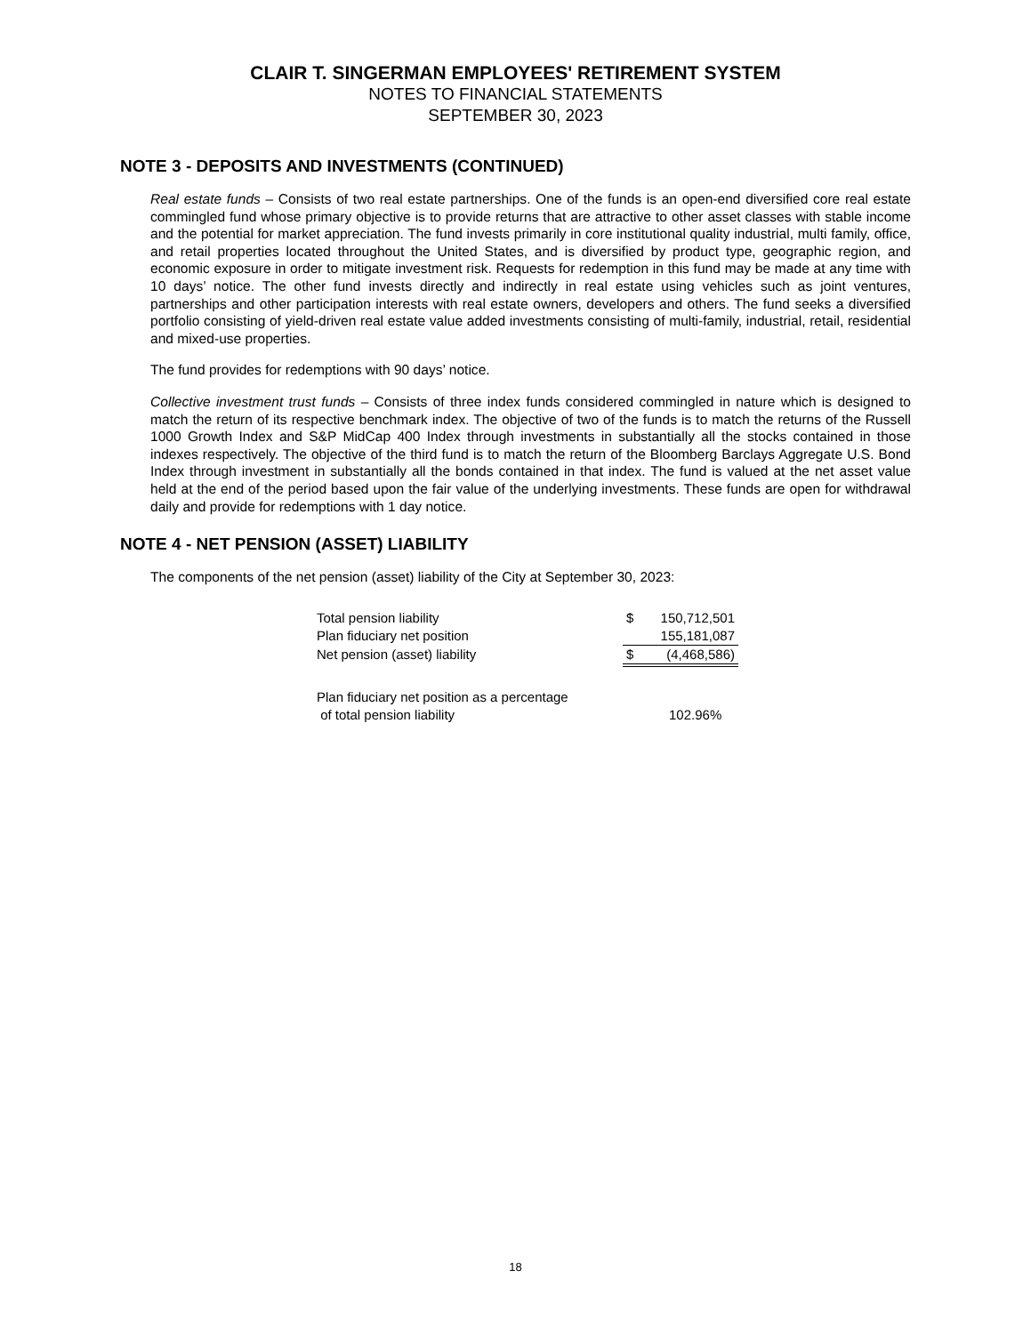CLAIR T. SINGERMAN EMPLOYEES' RETIREMENT SYSTEM
NOTES TO FINANCIAL STATEMENTS
SEPTEMBER 30, 2023
NOTE 3 - DEPOSITS AND INVESTMENTS (CONTINUED)
Real estate funds – Consists of two real estate partnerships. One of the funds is an open-end diversified core real estate commingled fund whose primary objective is to provide returns that are attractive to other asset classes with stable income and the potential for market appreciation. The fund invests primarily in core institutional quality industrial, multi family, office, and retail properties located throughout the United States, and is diversified by product type, geographic region, and economic exposure in order to mitigate investment risk. Requests for redemption in this fund may be made at any time with 10 days’ notice. The other fund invests directly and indirectly in real estate using vehicles such as joint ventures, partnerships and other participation interests with real estate owners, developers and others. The fund seeks a diversified portfolio consisting of yield-driven real estate value added investments consisting of multi-family, industrial, retail, residential and mixed-use properties.
The fund provides for redemptions with 90 days’ notice.
Collective investment trust funds – Consists of three index funds considered commingled in nature which is designed to match the return of its respective benchmark index. The objective of two of the funds is to match the returns of the Russell 1000 Growth Index and S&P MidCap 400 Index through investments in substantially all the stocks contained in those indexes respectively. The objective of the third fund is to match the return of the Bloomberg Barclays Aggregate U.S. Bond Index through investment in substantially all the bonds contained in that index. The fund is valued at the net asset value held at the end of the period based upon the fair value of the underlying investments. These funds are open for withdrawal daily and provide for redemptions with 1 day notice.
NOTE 4 - NET PENSION (ASSET) LIABILITY
The components of the net pension (asset) liability of the City at September 30, 2023:
| Total pension liability | $ | 150,712,501 |
| Plan fiduciary net position | | 155,181,087 |
| Net pension (asset) liability | $ | (4,468,586) |
| Plan fiduciary net position as a percentage of total pension liability | | 102.96% |
18